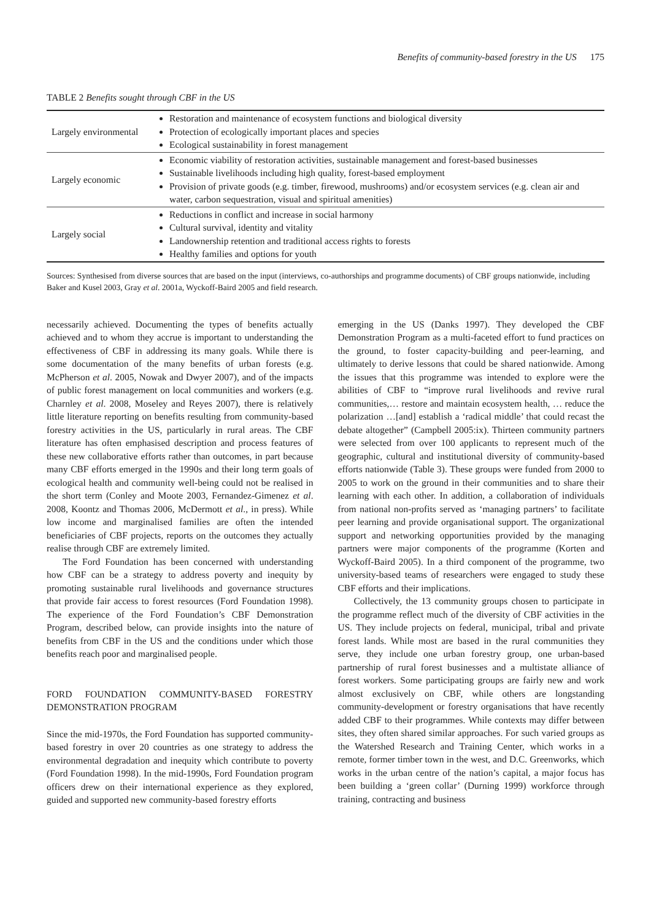Benefits of community-based forestry in the US 175
TABLE 2 Benefits sought through CBF in the US
| Largely environmental | Restoration and maintenance of ecosystem functions and biological diversity Protection of ecologically important places and species Ecological sustainability in forest management |
| Largely economic | Economic viability of restoration activities, sustainable management and forest-based businesses Sustainable livelihoods including high quality, forest-based employment Provision of private goods (e.g. timber, firewood, mushrooms) and/or ecosystem services (e.g. clean air and water, carbon sequestration, visual and spiritual amenities) |
| Largely social | Reductions in conflict and increase in social harmony Cultural survival, identity and vitality Landownership retention and traditional access rights to forests Healthy families and options for youth |
Sources: Synthesised from diverse sources that are based on the input (interviews, co-authorships and programme documents) of CBF groups nationwide, including Baker and Kusel 2003, Gray et al. 2001a, Wyckoff-Baird 2005 and field research.
necessarily achieved. Documenting the types of benefits actually achieved and to whom they accrue is important to understanding the effectiveness of CBF in addressing its many goals. While there is some documentation of the many benefits of urban forests (e.g. McPherson et al. 2005, Nowak and Dwyer 2007), and of the impacts of public forest management on local communities and workers (e.g. Charnley et al. 2008, Moseley and Reyes 2007), there is relatively little literature reporting on benefits resulting from community-based forestry activities in the US, particularly in rural areas. The CBF literature has often emphasised description and process features of these new collaborative efforts rather than outcomes, in part because many CBF efforts emerged in the 1990s and their long term goals of ecological health and community well-being could not be realised in the short term (Conley and Moote 2003, Fernandez-Gimenez et al. 2008, Koontz and Thomas 2006, McDermott et al., in press). While low income and marginalised families are often the intended beneficiaries of CBF projects, reports on the outcomes they actually realise through CBF are extremely limited.
The Ford Foundation has been concerned with understanding how CBF can be a strategy to address poverty and inequity by promoting sustainable rural livelihoods and governance structures that provide fair access to forest resources (Ford Foundation 1998). The experience of the Ford Foundation’s CBF Demonstration Program, described below, can provide insights into the nature of benefits from CBF in the US and the conditions under which those benefits reach poor and marginalised people.
FORD FOUNDATION COMMUNITY-BASED FORESTRY DEMONSTRATION PROGRAM
Since the mid-1970s, the Ford Foundation has supported community-based forestry in over 20 countries as one strategy to address the environmental degradation and inequity which contribute to poverty (Ford Foundation 1998). In the mid-1990s, Ford Foundation program officers drew on their international experience as they explored, guided and supported new community-based forestry efforts
emerging in the US (Danks 1997). They developed the CBF Demonstration Program as a multi-faceted effort to fund practices on the ground, to foster capacity-building and peer-learning, and ultimately to derive lessons that could be shared nationwide. Among the issues that this programme was intended to explore were the abilities of CBF to “improve rural livelihoods and revive rural communities,… restore and maintain ecosystem health, … reduce the polarization …[and] establish a ‘radical middle’ that could recast the debate altogether” (Campbell 2005:ix). Thirteen community partners were selected from over 100 applicants to represent much of the geographic, cultural and institutional diversity of community-based efforts nationwide (Table 3). These groups were funded from 2000 to 2005 to work on the ground in their communities and to share their learning with each other. In addition, a collaboration of individuals from national non-profits served as ‘managing partners’ to facilitate peer learning and provide organisational support. The organizational support and networking opportunities provided by the managing partners were major components of the programme (Korten and Wyckoff-Baird 2005). In a third component of the programme, two university-based teams of researchers were engaged to study these CBF efforts and their implications.
Collectively, the 13 community groups chosen to participate in the programme reflect much of the diversity of CBF activities in the US. They include projects on federal, municipal, tribal and private forest lands. While most are based in the rural communities they serve, they include one urban forestry group, one urban-based partnership of rural forest businesses and a multistate alliance of forest workers. Some participating groups are fairly new and work almost exclusively on CBF, while others are longstanding community-development or forestry organisations that have recently added CBF to their programmes. While contexts may differ between sites, they often shared similar approaches. For such varied groups as the Watershed Research and Training Center, which works in a remote, former timber town in the west, and D.C. Greenworks, which works in the urban centre of the nation’s capital, a major focus has been building a ‘green collar’ (Durning 1999) workforce through training, contracting and business